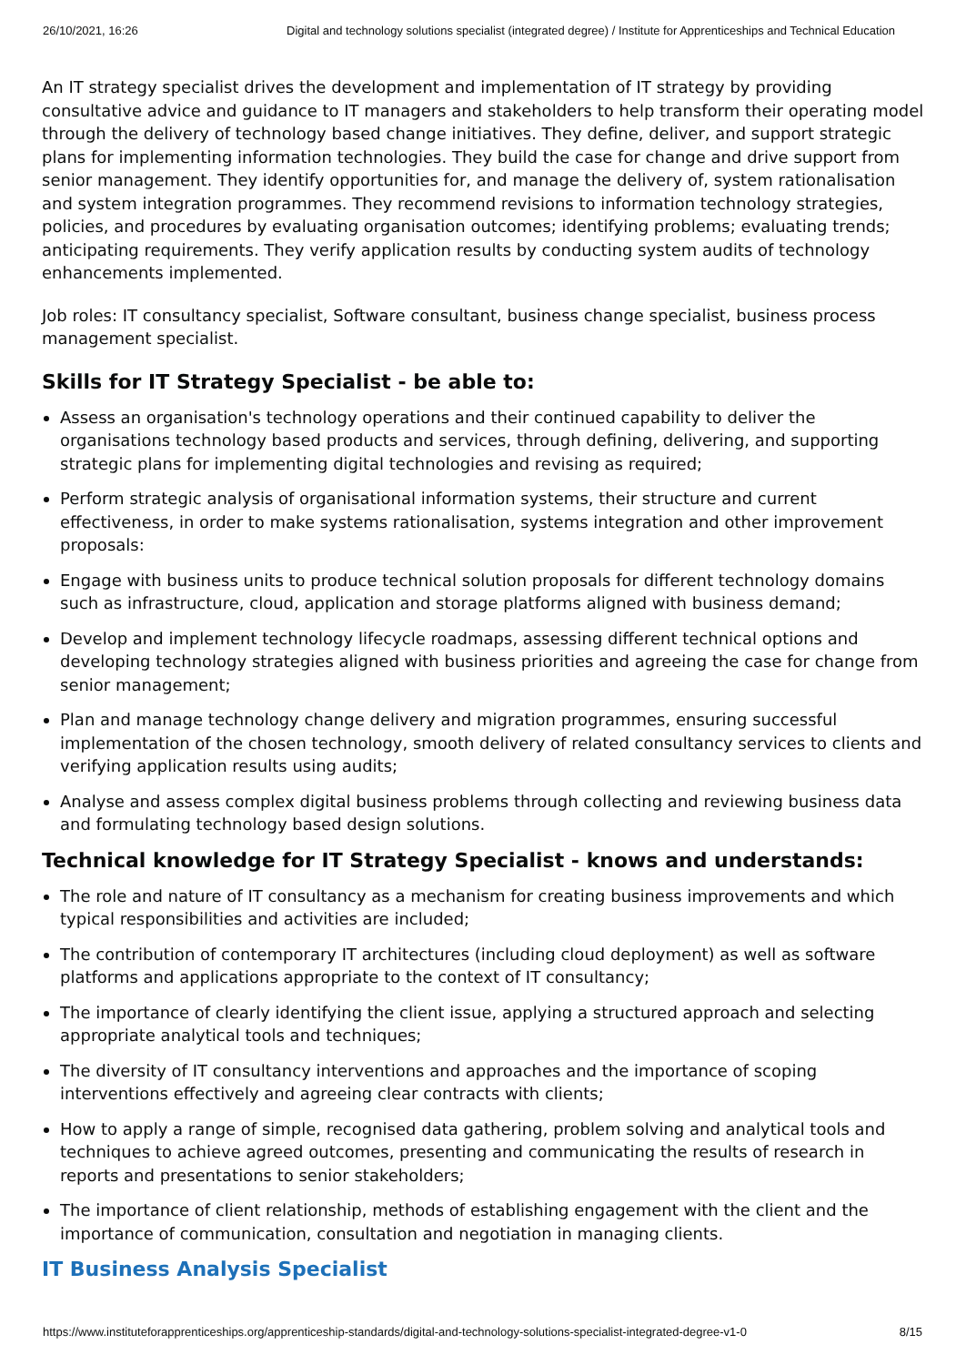26/10/2021, 16:26 Digital and technology solutions specialist (integrated degree) / Institute for Apprenticeships and Technical Education
An IT strategy specialist drives the development and implementation of IT strategy by providing consultative advice and guidance to IT managers and stakeholders to help transform their operating model through the delivery of technology based change initiatives. They define, deliver, and support strategic plans for implementing information technologies. They build the case for change and drive support from senior management. They identify opportunities for, and manage the delivery of, system rationalisation and system integration programmes. They recommend revisions to information technology strategies, policies, and procedures by evaluating organisation outcomes; identifying problems; evaluating trends; anticipating requirements. They verify application results by conducting system audits of technology enhancements implemented.
Job roles: IT consultancy specialist, Software consultant, business change specialist, business process management specialist.
Skills for IT Strategy Specialist - be able to:
Assess an organisation's technology operations and their continued capability to deliver the organisations technology based products and services, through defining, delivering, and supporting strategic plans for implementing digital technologies and revising as required;
Perform strategic analysis of organisational information systems, their structure and current effectiveness, in order to make systems rationalisation, systems integration and other improvement proposals:
Engage with business units to produce technical solution proposals for different technology domains such as infrastructure, cloud, application and storage platforms aligned with business demand;
Develop and implement technology lifecycle roadmaps, assessing different technical options and developing technology strategies aligned with business priorities and agreeing the case for change from senior management;
Plan and manage technology change delivery and migration programmes, ensuring successful implementation of the chosen technology, smooth delivery of related consultancy services to clients and verifying application results using audits;
Analyse and assess complex digital business problems through collecting and reviewing business data and formulating technology based design solutions.
Technical knowledge for IT Strategy Specialist - knows and understands:
The role and nature of IT consultancy as a mechanism for creating business improvements and which typical responsibilities and activities are included;
The contribution of contemporary IT architectures (including cloud deployment) as well as software platforms and applications appropriate to the context of IT consultancy;
The importance of clearly identifying the client issue, applying a structured approach and selecting appropriate analytical tools and techniques;
The diversity of IT consultancy interventions and approaches and the importance of scoping interventions effectively and agreeing clear contracts with clients;
How to apply a range of simple, recognised data gathering, problem solving and analytical tools and techniques to achieve agreed outcomes, presenting and communicating the results of research in reports and presentations to senior stakeholders;
The importance of client relationship, methods of establishing engagement with the client and the importance of communication, consultation and negotiation in managing clients.
IT Business Analysis Specialist
https://www.instituteforapprenticeships.org/apprenticeship-standards/digital-and-technology-solutions-specialist-integrated-degree-v1-0 8/15